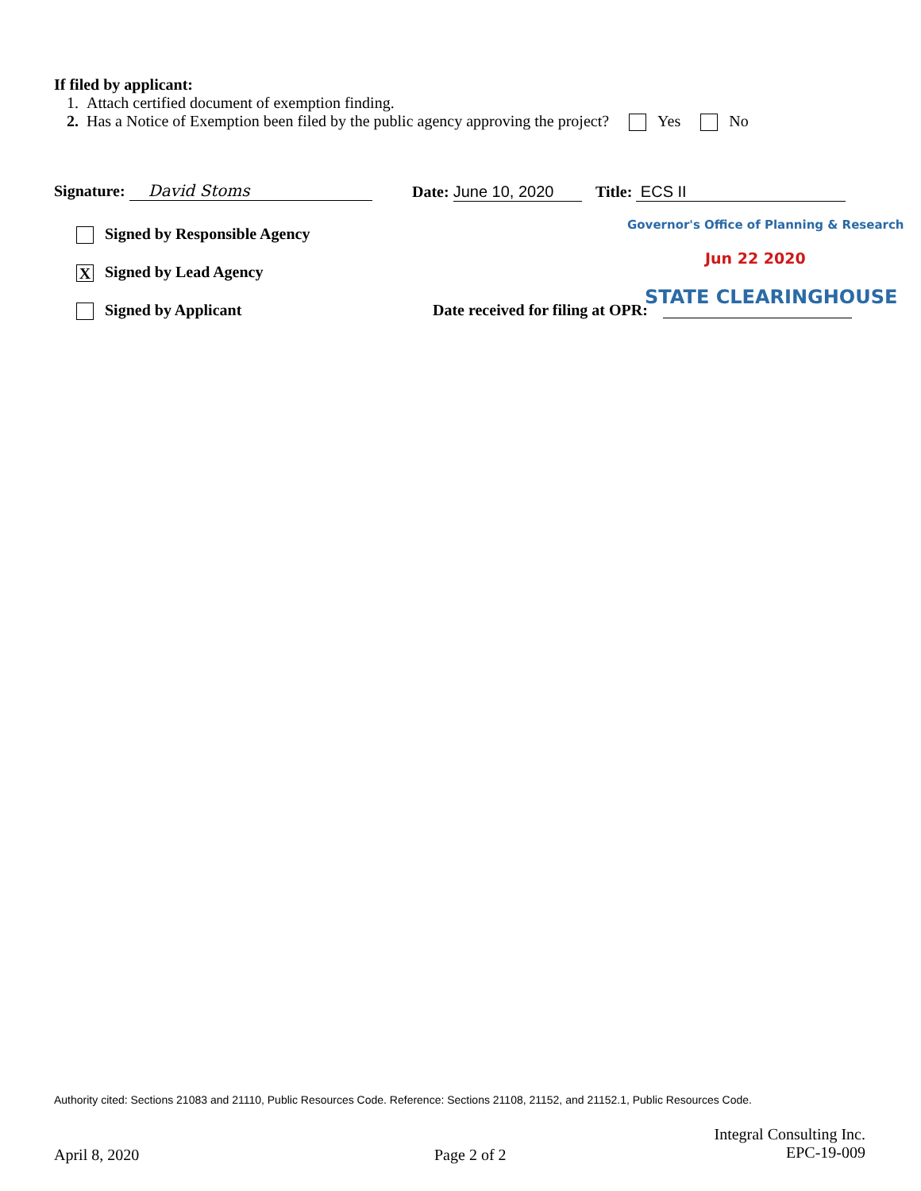If filed by applicant:
1. Attach certified document of exemption finding.
2. Has a Notice of Exemption been filed by the public agency approving the project? Yes No
Signature: David Stoms Date: June 10, 2020 Title: ECS II
Governor's Office of Planning & Research
Jun 22 2020
Signed by Responsible Agency
X Signed by Lead Agency
Signed by Applicant
Date received for filing at OPR:
STATE CLEARINGHOUSE
Authority cited: Sections 21083 and 21110, Public Resources Code. Reference: Sections 21108, 21152, and 21152.1, Public Resources Code.
April 8, 2020 Page 2 of 2
Integral Consulting Inc.
EPC-19-009